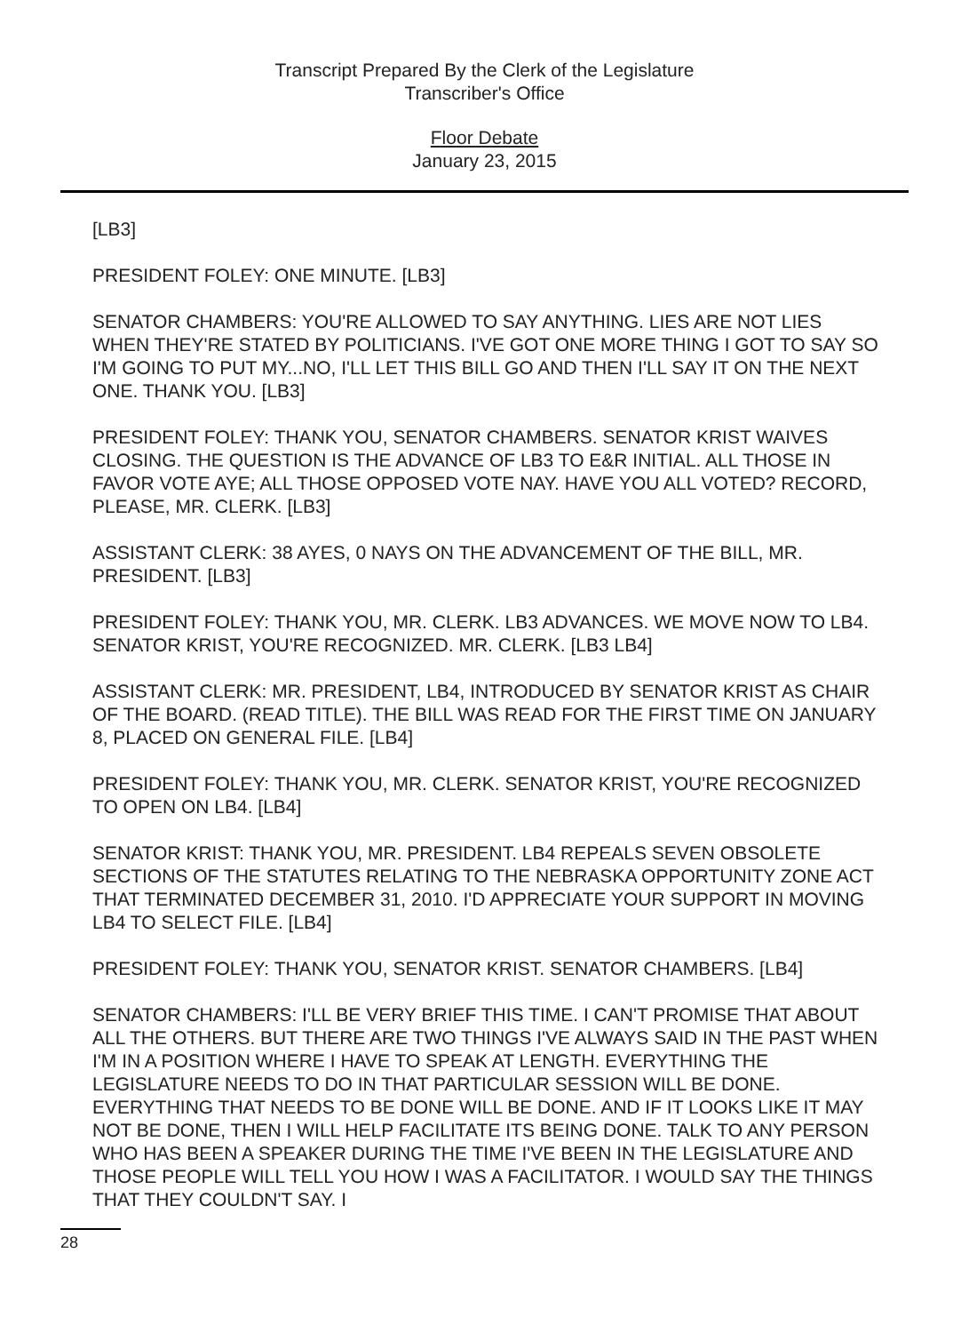Transcript Prepared By the Clerk of the Legislature
Transcriber's Office
Floor Debate
January 23, 2015
[LB3]
PRESIDENT FOLEY: ONE MINUTE. [LB3]
SENATOR CHAMBERS: YOU'RE ALLOWED TO SAY ANYTHING. LIES ARE NOT LIES WHEN THEY'RE STATED BY POLITICIANS. I'VE GOT ONE MORE THING I GOT TO SAY SO I'M GOING TO PUT MY...NO, I'LL LET THIS BILL GO AND THEN I'LL SAY IT ON THE NEXT ONE. THANK YOU. [LB3]
PRESIDENT FOLEY: THANK YOU, SENATOR CHAMBERS. SENATOR KRIST WAIVES CLOSING. THE QUESTION IS THE ADVANCE OF LB3 TO E&R INITIAL. ALL THOSE IN FAVOR VOTE AYE; ALL THOSE OPPOSED VOTE NAY. HAVE YOU ALL VOTED? RECORD, PLEASE, MR. CLERK. [LB3]
ASSISTANT CLERK: 38 AYES, 0 NAYS ON THE ADVANCEMENT OF THE BILL, MR. PRESIDENT. [LB3]
PRESIDENT FOLEY: THANK YOU, MR. CLERK. LB3 ADVANCES. WE MOVE NOW TO LB4. SENATOR KRIST, YOU'RE RECOGNIZED. MR. CLERK. [LB3 LB4]
ASSISTANT CLERK: MR. PRESIDENT, LB4, INTRODUCED BY SENATOR KRIST AS CHAIR OF THE BOARD. (READ TITLE). THE BILL WAS READ FOR THE FIRST TIME ON JANUARY 8, PLACED ON GENERAL FILE. [LB4]
PRESIDENT FOLEY: THANK YOU, MR. CLERK. SENATOR KRIST, YOU'RE RECOGNIZED TO OPEN ON LB4. [LB4]
SENATOR KRIST: THANK YOU, MR. PRESIDENT. LB4 REPEALS SEVEN OBSOLETE SECTIONS OF THE STATUTES RELATING TO THE NEBRASKA OPPORTUNITY ZONE ACT THAT TERMINATED DECEMBER 31, 2010. I'D APPRECIATE YOUR SUPPORT IN MOVING LB4 TO SELECT FILE. [LB4]
PRESIDENT FOLEY: THANK YOU, SENATOR KRIST. SENATOR CHAMBERS. [LB4]
SENATOR CHAMBERS: I'LL BE VERY BRIEF THIS TIME. I CAN'T PROMISE THAT ABOUT ALL THE OTHERS. BUT THERE ARE TWO THINGS I'VE ALWAYS SAID IN THE PAST WHEN I'M IN A POSITION WHERE I HAVE TO SPEAK AT LENGTH. EVERYTHING THE LEGISLATURE NEEDS TO DO IN THAT PARTICULAR SESSION WILL BE DONE. EVERYTHING THAT NEEDS TO BE DONE WILL BE DONE. AND IF IT LOOKS LIKE IT MAY NOT BE DONE, THEN I WILL HELP FACILITATE ITS BEING DONE. TALK TO ANY PERSON WHO HAS BEEN A SPEAKER DURING THE TIME I'VE BEEN IN THE LEGISLATURE AND THOSE PEOPLE WILL TELL YOU HOW I WAS A FACILITATOR. I WOULD SAY THE THINGS THAT THEY COULDN'T SAY. I
28